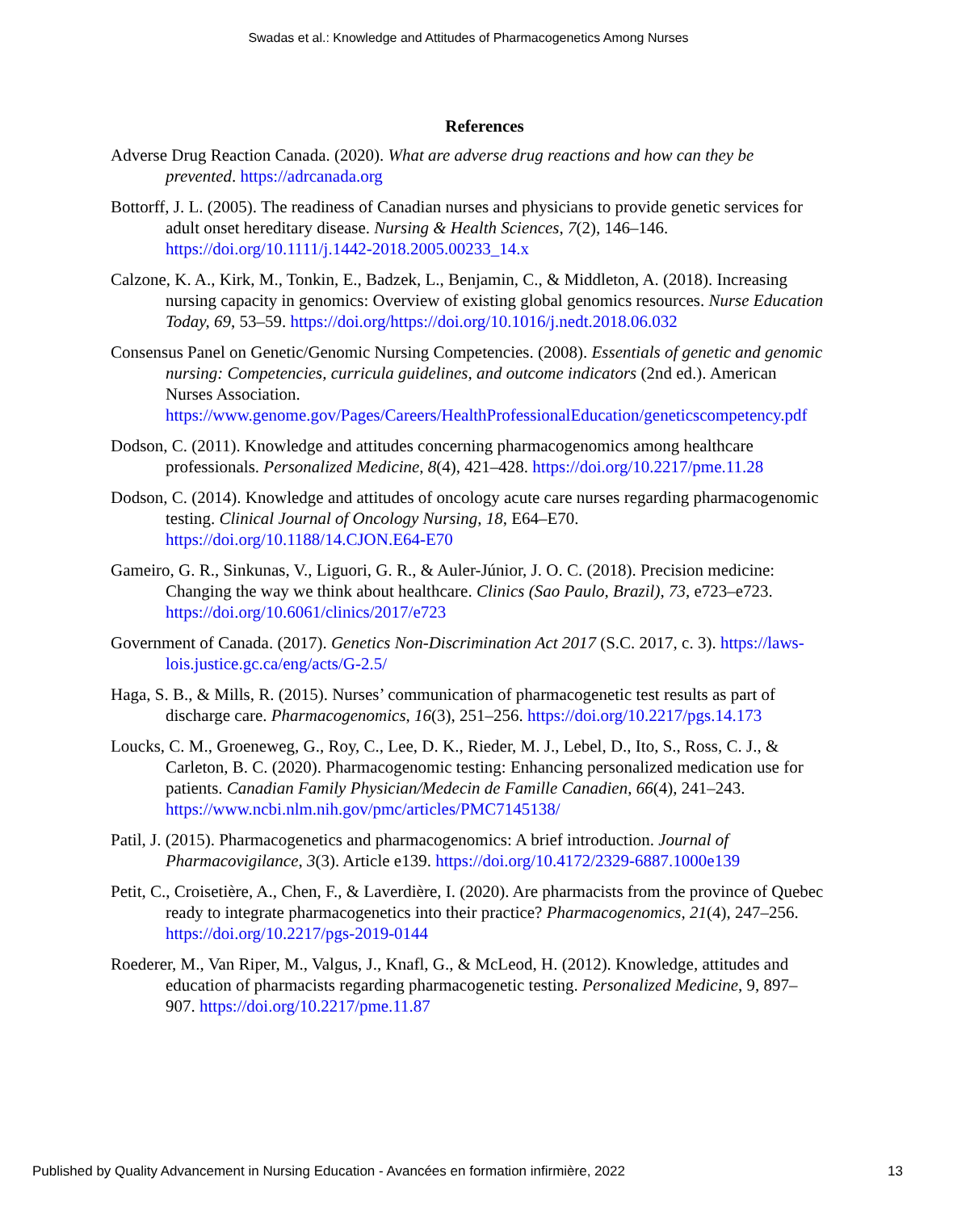Swadas et al.: Knowledge and Attitudes of Pharmacogenetics Among Nurses
References
Adverse Drug Reaction Canada. (2020). What are adverse drug reactions and how can they be prevented. https://adrcanada.org
Bottorff, J. L. (2005). The readiness of Canadian nurses and physicians to provide genetic services for adult onset hereditary disease. Nursing & Health Sciences, 7(2), 146–146. https://doi.org/10.1111/j.1442-2018.2005.00233_14.x
Calzone, K. A., Kirk, M., Tonkin, E., Badzek, L., Benjamin, C., & Middleton, A. (2018). Increasing nursing capacity in genomics: Overview of existing global genomics resources. Nurse Education Today, 69, 53–59. https://doi.org/https://doi.org/10.1016/j.nedt.2018.06.032
Consensus Panel on Genetic/Genomic Nursing Competencies. (2008). Essentials of genetic and genomic nursing: Competencies, curricula guidelines, and outcome indicators (2nd ed.). American Nurses Association. https://www.genome.gov/Pages/Careers/HealthProfessionalEducation/geneticscompetency.pdf
Dodson, C. (2011). Knowledge and attitudes concerning pharmacogenomics among healthcare professionals. Personalized Medicine, 8(4), 421–428. https://doi.org/10.2217/pme.11.28
Dodson, C. (2014). Knowledge and attitudes of oncology acute care nurses regarding pharmacogenomic testing. Clinical Journal of Oncology Nursing, 18, E64–E70. https://doi.org/10.1188/14.CJON.E64-E70
Gameiro, G. R., Sinkunas, V., Liguori, G. R., & Auler-Júnior, J. O. C. (2018). Precision medicine: Changing the way we think about healthcare. Clinics (Sao Paulo, Brazil), 73, e723–e723. https://doi.org/10.6061/clinics/2017/e723
Government of Canada. (2017). Genetics Non-Discrimination Act 2017 (S.C. 2017, c. 3). https://laws-lois.justice.gc.ca/eng/acts/G-2.5/
Haga, S. B., & Mills, R. (2015). Nurses’ communication of pharmacogenetic test results as part of discharge care. Pharmacogenomics, 16(3), 251–256. https://doi.org/10.2217/pgs.14.173
Loucks, C. M., Groeneweg, G., Roy, C., Lee, D. K., Rieder, M. J., Lebel, D., Ito, S., Ross, C. J., & Carleton, B. C. (2020). Pharmacogenomic testing: Enhancing personalized medication use for patients. Canadian Family Physician/Medecin de Famille Canadien, 66(4), 241–243. https://www.ncbi.nlm.nih.gov/pmc/articles/PMC7145138/
Patil, J. (2015). Pharmacogenetics and pharmacogenomics: A brief introduction. Journal of Pharmacovigilance, 3(3). Article e139. https://doi.org/10.4172/2329-6887.1000e139
Petit, C., Croisetière, A., Chen, F., & Laverdière, I. (2020). Are pharmacists from the province of Quebec ready to integrate pharmacogenetics into their practice? Pharmacogenomics, 21(4), 247–256. https://doi.org/10.2217/pgs-2019-0144
Roederer, M., Van Riper, M., Valgus, J., Knafl, G., & McLeod, H. (2012). Knowledge, attitudes and education of pharmacists regarding pharmacogenetic testing. Personalized Medicine, 9, 897–907. https://doi.org/10.2217/pme.11.87
Published by Quality Advancement in Nursing Education - Avancées en formation infirmière, 2022 13